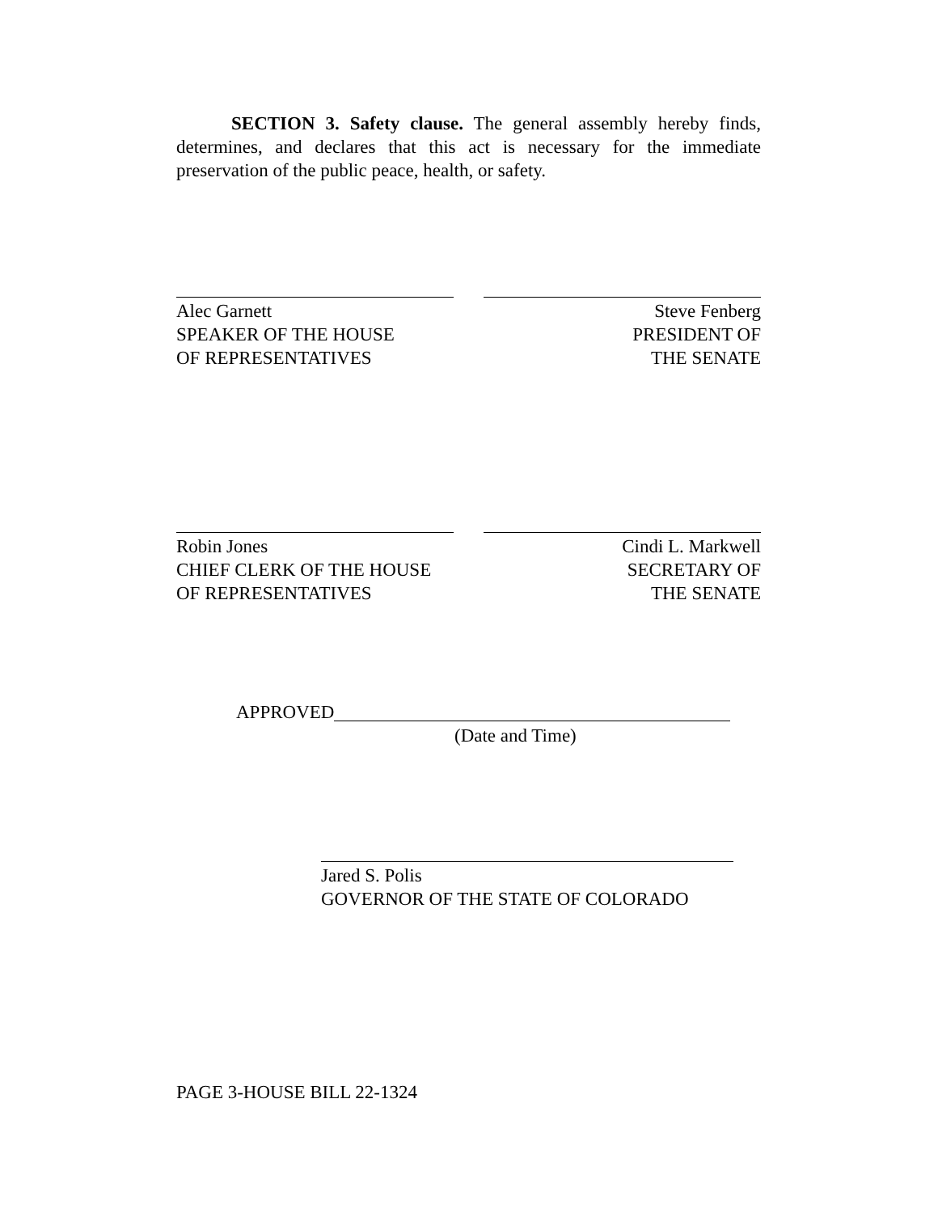SECTION 3. Safety clause. The general assembly hereby finds, determines, and declares that this act is necessary for the immediate preservation of the public peace, health, or safety.
Alec Garnett
SPEAKER OF THE HOUSE
OF REPRESENTATIVES
Steve Fenberg
PRESIDENT OF
THE SENATE
Robin Jones
CHIEF CLERK OF THE HOUSE
OF REPRESENTATIVES
Cindi L. Markwell
SECRETARY OF
THE SENATE
APPROVED
(Date and Time)
Jared S. Polis
GOVERNOR OF THE STATE OF COLORADO
PAGE 3-HOUSE BILL 22-1324